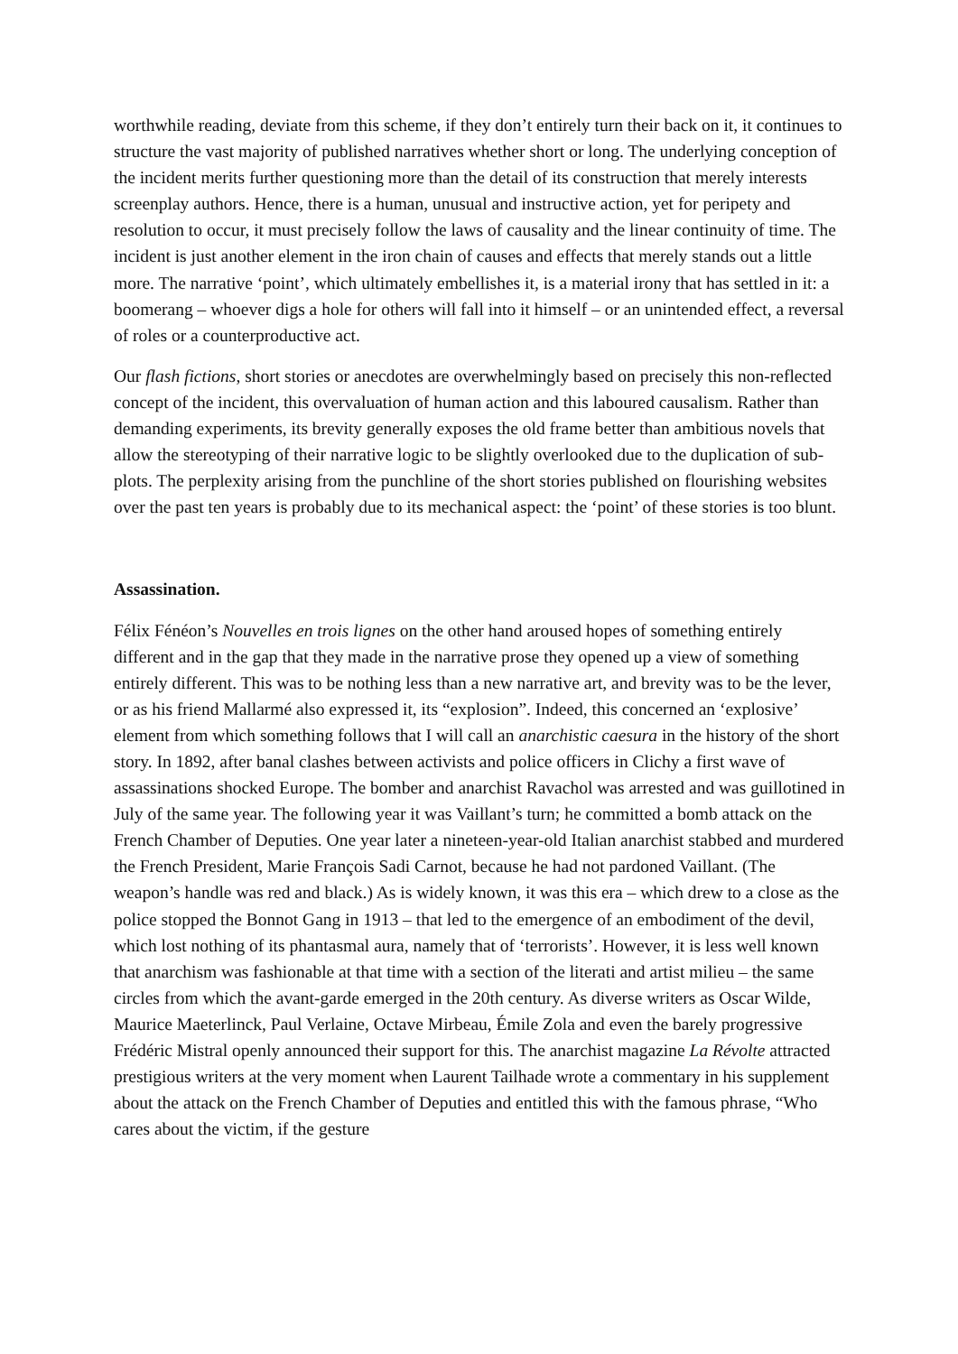worthwhile reading, deviate from this scheme, if they don’t entirely turn their back on it, it continues to structure the vast majority of published narratives whether short or long. The underlying conception of the incident merits further questioning more than the detail of its construction that merely interests screenplay authors. Hence, there is a human, unusual and instructive action, yet for peripety and resolution to occur, it must precisely follow the laws of causality and the linear continuity of time. The incident is just another element in the iron chain of causes and effects that merely stands out a little more. The narrative ‘point’, which ultimately embellishes it, is a material irony that has settled in it: a boomerang – whoever digs a hole for others will fall into it himself – or an unintended effect, a reversal of roles or a counterproductive act.
Our flash fictions, short stories or anecdotes are overwhelmingly based on precisely this non-reflected concept of the incident, this overvaluation of human action and this laboured causalism. Rather than demanding experiments, its brevity generally exposes the old frame better than ambitious novels that allow the stereotyping of their narrative logic to be slightly overlooked due to the duplication of sub-plots. The perplexity arising from the punchline of the short stories published on flourishing websites over the past ten years is probably due to its mechanical aspect: the ‘point’ of these stories is too blunt.
Assassination.
Félix Fénéon’s Nouvelles en trois lignes on the other hand aroused hopes of something entirely different and in the gap that they made in the narrative prose they opened up a view of something entirely different. This was to be nothing less than a new narrative art, and brevity was to be the lever, or as his friend Mallarmé also expressed it, its “explosion”. Indeed, this concerned an ‘explosive’ element from which something follows that I will call an anarchistic caesura in the history of the short story. In 1892, after banal clashes between activists and police officers in Clichy a first wave of assassinations shocked Europe. The bomber and anarchist Ravachol was arrested and was guillotined in July of the same year. The following year it was Vaillant’s turn; he committed a bomb attack on the French Chamber of Deputies. One year later a nineteen-year-old Italian anarchist stabbed and murdered the French President, Marie François Sadi Carnot, because he had not pardoned Vaillant. (The weapon’s handle was red and black.) As is widely known, it was this era – which drew to a close as the police stopped the Bonnot Gang in 1913 – that led to the emergence of an embodiment of the devil, which lost nothing of its phantasmal aura, namely that of ‘terrorists’. However, it is less well known that anarchism was fashionable at that time with a section of the literati and artist milieu – the same circles from which the avant-garde emerged in the 20th century. As diverse writers as Oscar Wilde, Maurice Maeterlinck, Paul Verlaine, Octave Mirbeau, Émile Zola and even the barely progressive Frédéric Mistral openly announced their support for this. The anarchist magazine La Révolte attracted prestigious writers at the very moment when Laurent Tailhade wrote a commentary in his supplement about the attack on the French Chamber of Deputies and entitled this with the famous phrase, “Who cares about the victim, if the gesture